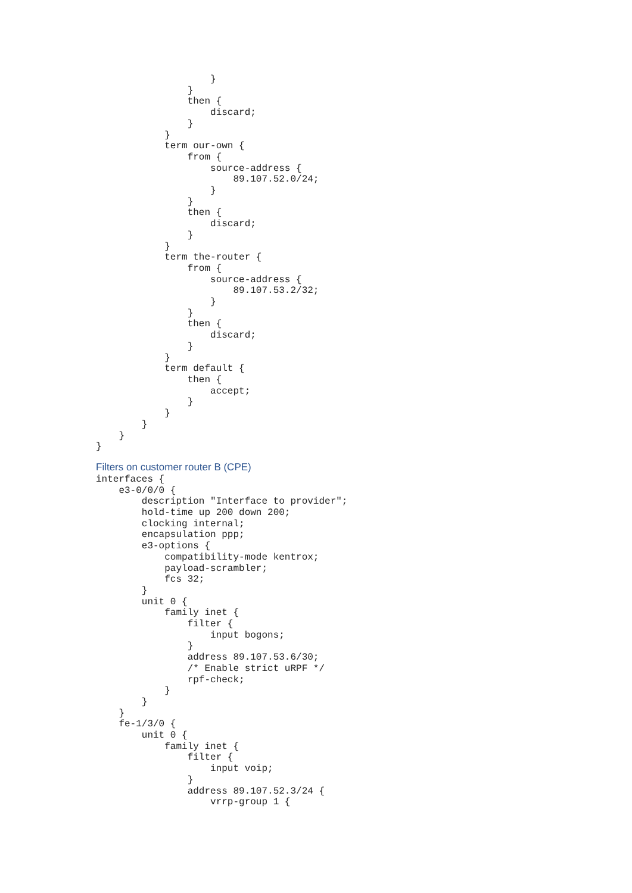}
                }
                then {
                    discard;
                }
            }
            term our-own {
                from {
                    source-address {
                        89.107.52.0/24;
                    }
                }
                then {
                    discard;
                }
            }
            term the-router {
                from {
                    source-address {
                        89.107.53.2/32;
                    }
                }
                then {
                    discard;
                }
            }
            term default {
                then {
                    accept;
                }
            }
        }
    }
}
Filters on customer router B (CPE)
interfaces {
    e3-0/0/0 {
        description "Interface to provider";
        hold-time up 200 down 200;
        clocking internal;
        encapsulation ppp;
        e3-options {
            compatibility-mode kentrox;
            payload-scrambler;
            fcs 32;
        }
        unit 0 {
            family inet {
                filter {
                    input bogons;
                }
                address 89.107.53.6/30;
                /* Enable strict uRPF */
                rpf-check;
            }
        }
    }
    fe-1/3/0 {
        unit 0 {
            family inet {
                filter {
                    input voip;
                }
                address 89.107.52.3/24 {
                    vrrp-group 1 {